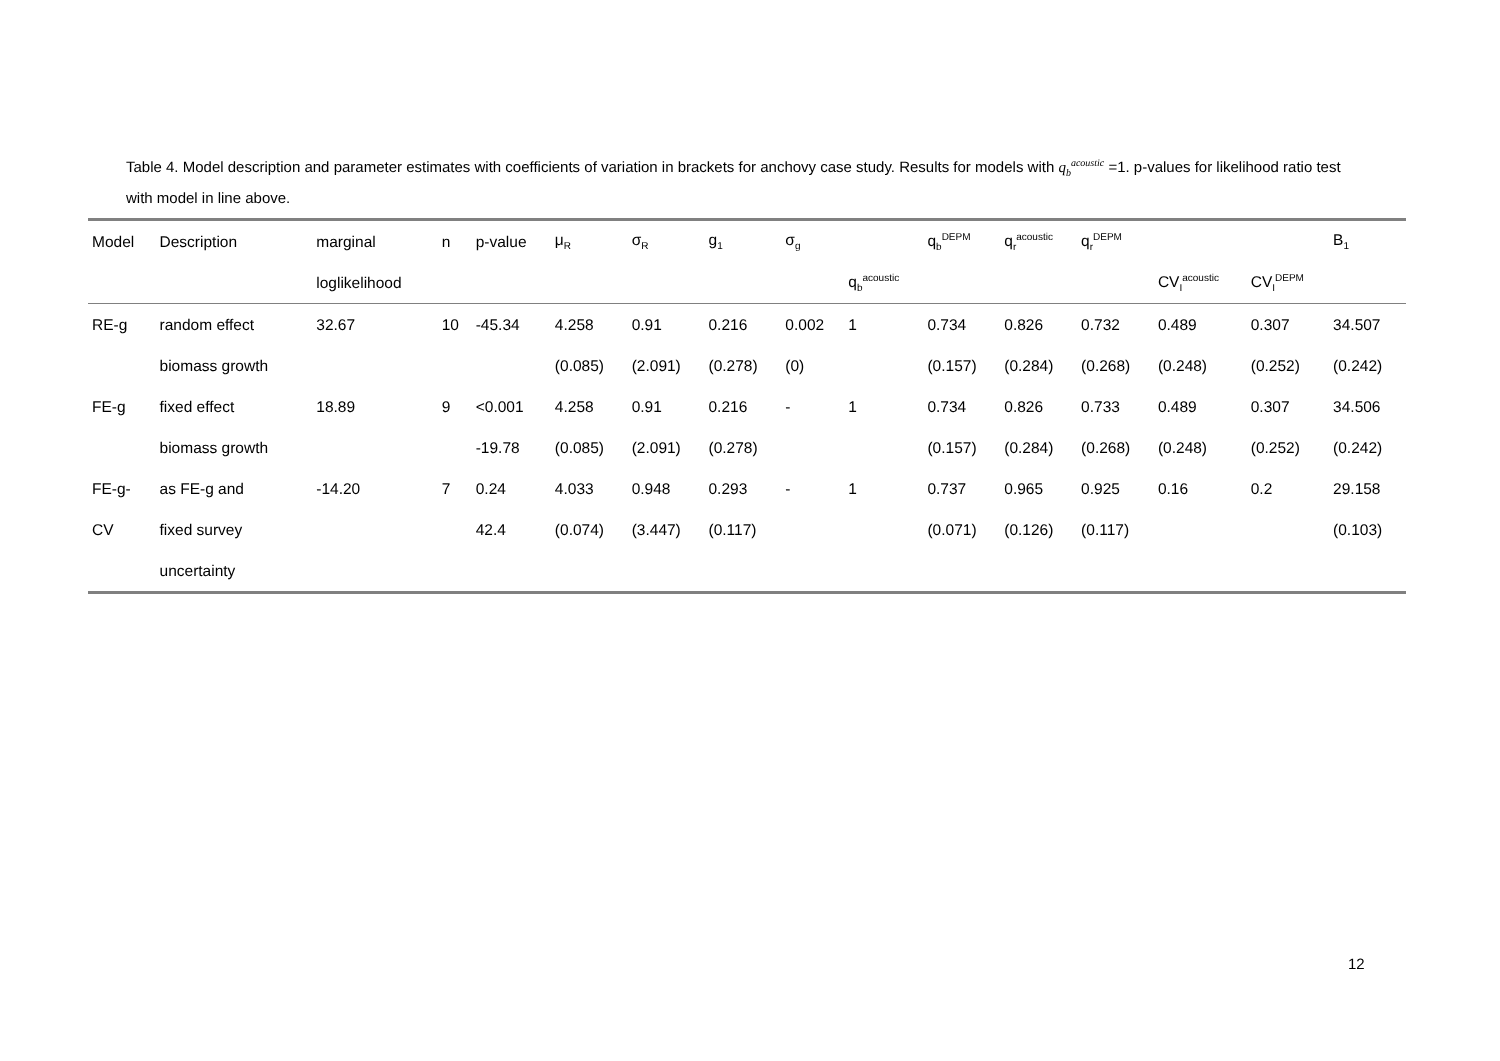Table 4. Model description and parameter estimates with coefficients of variation in brackets for anchovy case study. Results for models with q<sub>b</sub><sup>acoustic</sup> =1. p-values for likelihood ratio test with model in line above.
| Model | Description | marginal | n | p-value | μ<sub>R</sub> | σ<sub>R</sub> | g<sub>1</sub> | σ<sub>g</sub> | | q<sub>b</sub><sup>DEPM</sup> | q<sub>r</sub><sup>acoustic</sup> | q<sub>r</sub><sup>DEPM</sup> | | | B<sub>1</sub> |
| --- | --- | --- | --- | --- | --- | --- | --- | --- | --- | --- | --- | --- | --- | --- | --- |
| | | loglikelihood | | | | | | | q<sub>b</sub><sup>acoustic</sup> | | | | CV<sub>I</sub><sup>acoustic</sup> | CV<sub>I</sub><sup>DEPM</sup> | |
| RE-g | random effect | 32.67 | 10 | -45.34 | 4.258 | 0.91 | 0.216 | 0.002 | 1 | 0.734 | 0.826 | 0.732 | 0.489 | 0.307 | 34.507 |
| | biomass growth | | | | (0.085) | (2.091) | (0.278) | (0) | | (0.157) | (0.284) | (0.268) | (0.248) | (0.252) | (0.242) |
| FE-g | fixed effect | 18.89 | 9 | <0.001 | 4.258 | 0.91 | 0.216 | - | 1 | 0.734 | 0.826 | 0.733 | 0.489 | 0.307 | 34.506 |
| | biomass growth | | | -19.78 | (0.085) | (2.091) | (0.278) | | | (0.157) | (0.284) | (0.268) | (0.248) | (0.252) | (0.242) |
| FE-g- | as FE-g and | -14.20 | 7 | 0.24 | 4.033 | 0.948 | 0.293 | - | 1 | 0.737 | 0.965 | 0.925 | 0.16 | 0.2 | 29.158 |
| CV | fixed survey | | | 42.4 | (0.074) | (3.447) | (0.117) | | | (0.071) | (0.126) | (0.117) | | | (0.103) |
| | uncertainty | | | | | | | | | | | | | | |
12